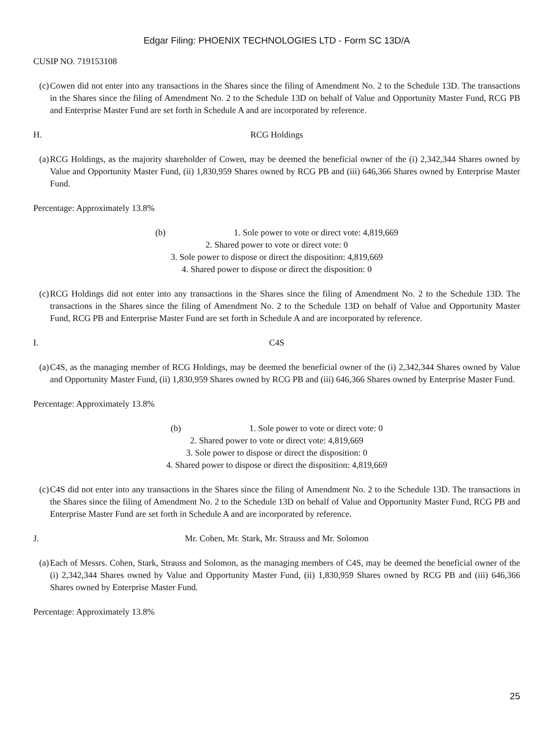Edgar Filing: PHOENIX TECHNOLOGIES LTD - Form SC 13D/A
CUSIP NO. 719153108
(c) Cowen did not enter into any transactions in the Shares since the filing of Amendment No. 2 to the Schedule 13D. The transactions in the Shares since the filing of Amendment No. 2 to the Schedule 13D on behalf of Value and Opportunity Master Fund, RCG PB and Enterprise Master Fund are set forth in Schedule A and are incorporated by reference.
H. RCG Holdings
(a) RCG Holdings, as the majority shareholder of Cowen, may be deemed the beneficial owner of the (i) 2,342,344 Shares owned by Value and Opportunity Master Fund, (ii) 1,830,959 Shares owned by RCG PB and (iii) 646,366 Shares owned by Enterprise Master Fund.
Percentage: Approximately 13.8%
(b) 1. Sole power to vote or direct vote: 4,819,669
2. Shared power to vote or direct vote: 0
3. Sole power to dispose or direct the disposition: 4,819,669
4. Shared power to dispose or direct the disposition: 0
(c) RCG Holdings did not enter into any transactions in the Shares since the filing of Amendment No. 2 to the Schedule 13D. The transactions in the Shares since the filing of Amendment No. 2 to the Schedule 13D on behalf of Value and Opportunity Master Fund, RCG PB and Enterprise Master Fund are set forth in Schedule A and are incorporated by reference.
I. C4S
(a) C4S, as the managing member of RCG Holdings, may be deemed the beneficial owner of the (i) 2,342,344 Shares owned by Value and Opportunity Master Fund, (ii) 1,830,959 Shares owned by RCG PB and (iii) 646,366 Shares owned by Enterprise Master Fund.
Percentage: Approximately 13.8%
(b) 1. Sole power to vote or direct vote: 0
2. Shared power to vote or direct vote: 4,819,669
3. Sole power to dispose or direct the disposition: 0
4. Shared power to dispose or direct the disposition: 4,819,669
(c) C4S did not enter into any transactions in the Shares since the filing of Amendment No. 2 to the Schedule 13D. The transactions in the Shares since the filing of Amendment No. 2 to the Schedule 13D on behalf of Value and Opportunity Master Fund, RCG PB and Enterprise Master Fund are set forth in Schedule A and are incorporated by reference.
J. Mr. Cohen, Mr. Stark, Mr. Strauss and Mr. Solomon
(a) Each of Messrs. Cohen, Stark, Strauss and Solomon, as the managing members of C4S, may be deemed the beneficial owner of the (i) 2,342,344 Shares owned by Value and Opportunity Master Fund, (ii) 1,830,959 Shares owned by RCG PB and (iii) 646,366 Shares owned by Enterprise Master Fund.
Percentage: Approximately 13.8%
25